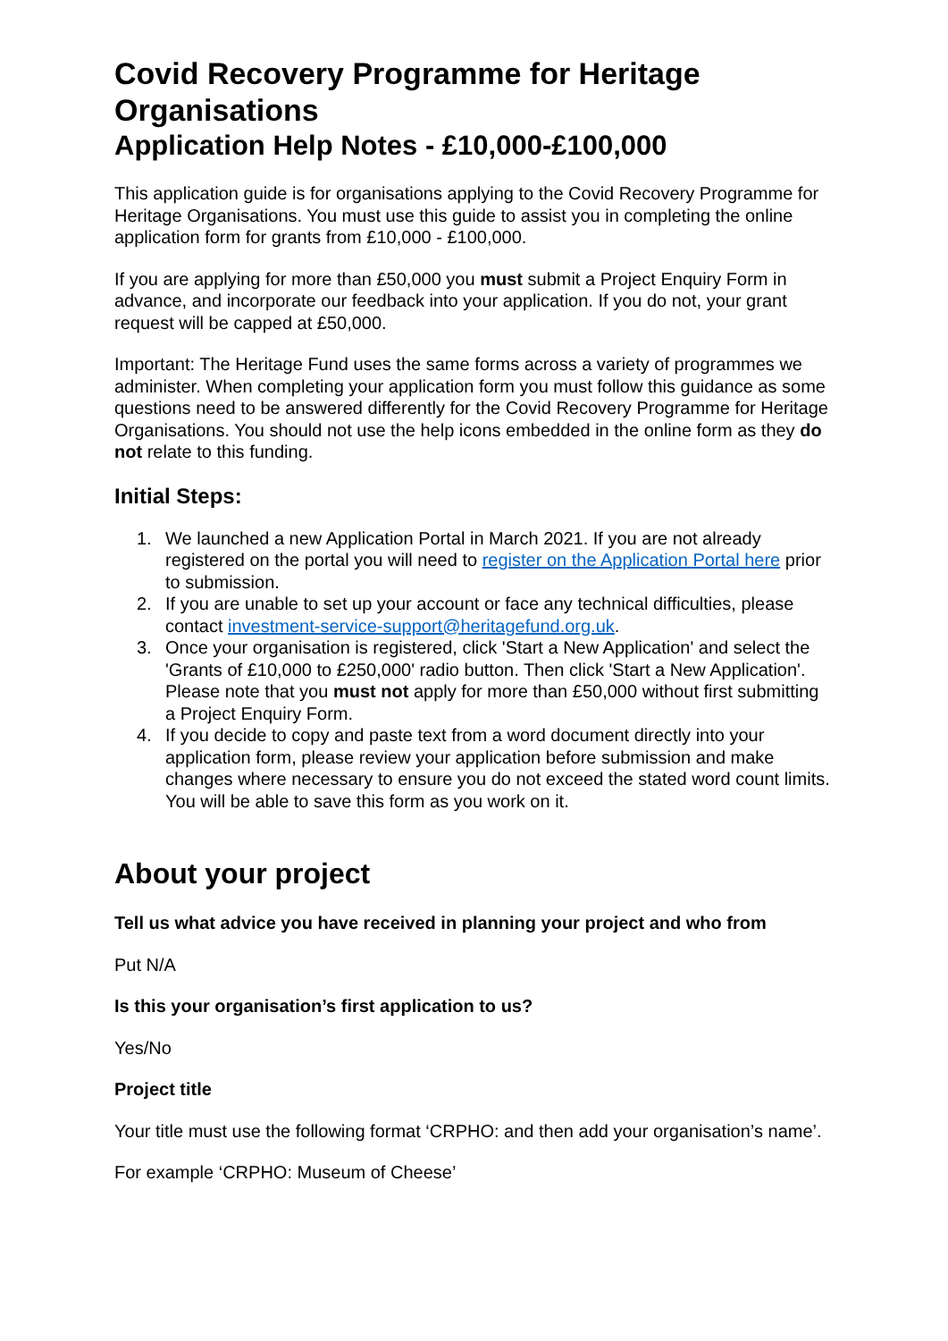Covid Recovery Programme for Heritage Organisations
Application Help Notes - £10,000-£100,000
This application guide is for organisations applying to the Covid Recovery Programme for Heritage Organisations. You must use this guide to assist you in completing the online application form for grants from £10,000 - £100,000.
If you are applying for more than £50,000 you must submit a Project Enquiry Form in advance, and incorporate our feedback into your application. If you do not, your grant request will be capped at £50,000.
Important: The Heritage Fund uses the same forms across a variety of programmes we administer. When completing your application form you must follow this guidance as some questions need to be answered differently for the Covid Recovery Programme for Heritage Organisations. You should not use the help icons embedded in the online form as they do not relate to this funding.
Initial Steps:
1. We launched a new Application Portal in March 2021. If you are not already registered on the portal you will need to register on the Application Portal here prior to submission.
2. If you are unable to set up your account or face any technical difficulties, please contact investment-service-support@heritagefund.org.uk.
3. Once your organisation is registered, click 'Start a New Application' and select the 'Grants of £10,000 to £250,000' radio button. Then click 'Start a New Application'. Please note that you must not apply for more than £50,000 without first submitting a Project Enquiry Form.
4. If you decide to copy and paste text from a word document directly into your application form, please review your application before submission and make changes where necessary to ensure you do not exceed the stated word count limits. You will be able to save this form as you work on it.
About your project
Tell us what advice you have received in planning your project and who from
Put N/A
Is this your organisation’s first application to us?
Yes/No
Project title
Your title must use the following format ‘CRPHO: and then add your organisation’s name’.
For example ‘CRPHO: Museum of Cheese’